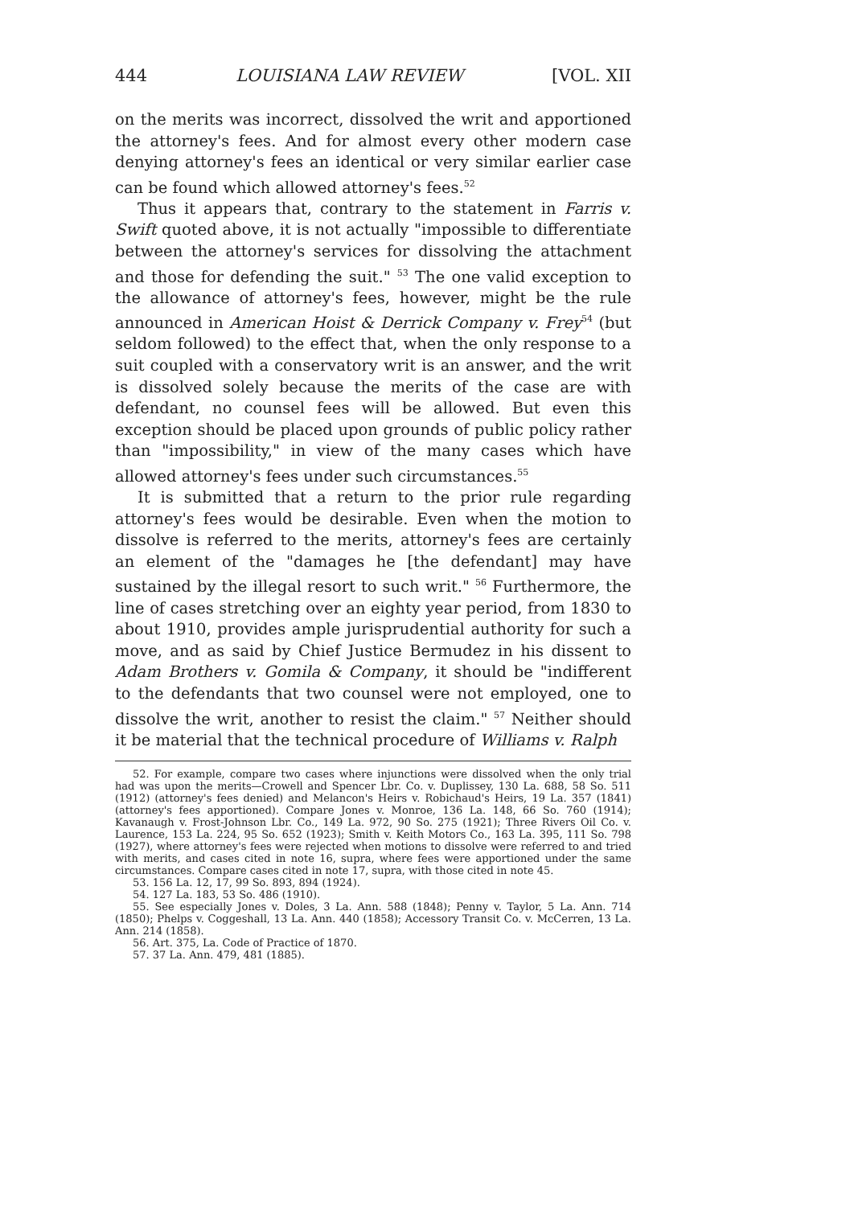444 LOUISIANA LAW REVIEW [VOL. XII
on the merits was incorrect, dissolved the writ and apportioned the attorney's fees. And for almost every other modern case denying attorney's fees an identical or very similar earlier case can be found which allowed attorney's fees.<sup>52</sup>
Thus it appears that, contrary to the statement in Farris v. Swift quoted above, it is not actually "impossible to differentiate between the attorney's services for dissolving the attachment and those for defending the suit." <sup>53</sup> The one valid exception to the allowance of attorney's fees, however, might be the rule announced in American Hoist & Derrick Company v. Frey<sup>54</sup> (but seldom followed) to the effect that, when the only response to a suit coupled with a conservatory writ is an answer, and the writ is dissolved solely because the merits of the case are with defendant, no counsel fees will be allowed. But even this exception should be placed upon grounds of public policy rather than "impossibility," in view of the many cases which have allowed attorney's fees under such circumstances.<sup>55</sup>
It is submitted that a return to the prior rule regarding attorney's fees would be desirable. Even when the motion to dissolve is referred to the merits, attorney's fees are certainly an element of the "damages he [the defendant] may have sustained by the illegal resort to such writ." <sup>56</sup> Furthermore, the line of cases stretching over an eighty year period, from 1830 to about 1910, provides ample jurisprudential authority for such a move, and as said by Chief Justice Bermudez in his dissent to Adam Brothers v. Gomila & Company, it should be "indifferent to the defendants that two counsel were not employed, one to dissolve the writ, another to resist the claim." <sup>57</sup> Neither should it be material that the technical procedure of Williams v. Ralph
52. For example, compare two cases where injunctions were dissolved when the only trial had was upon the merits—Crowell and Spencer Lbr. Co. v. Duplissey, 130 La. 688, 58 So. 511 (1912) (attorney's fees denied) and Melancon's Heirs v. Robichaud's Heirs, 19 La. 357 (1841) (attorney's fees apportioned). Compare Jones v. Monroe, 136 La. 148, 66 So. 760 (1914); Kavanaugh v. Frost-Johnson Lbr. Co., 149 La. 972, 90 So. 275 (1921); Three Rivers Oil Co. v. Laurence, 153 La. 224, 95 So. 652 (1923); Smith v. Keith Motors Co., 163 La. 395, 111 So. 798 (1927), where attorney's fees were rejected when motions to dissolve were referred to and tried with merits, and cases cited in note 16, supra, where fees were apportioned under the same circumstances. Compare cases cited in note 17, supra, with those cited in note 45.
53. 156 La. 12, 17, 99 So. 893, 894 (1924).
54. 127 La. 183, 53 So. 486 (1910).
55. See especially Jones v. Doles, 3 La. Ann. 588 (1848); Penny v. Taylor, 5 La. Ann. 714 (1850); Phelps v. Coggeshall, 13 La. Ann. 440 (1858); Accessory Transit Co. v. McCerren, 13 La. Ann. 214 (1858).
56. Art. 375, La. Code of Practice of 1870.
57. 37 La. Ann. 479, 481 (1885).